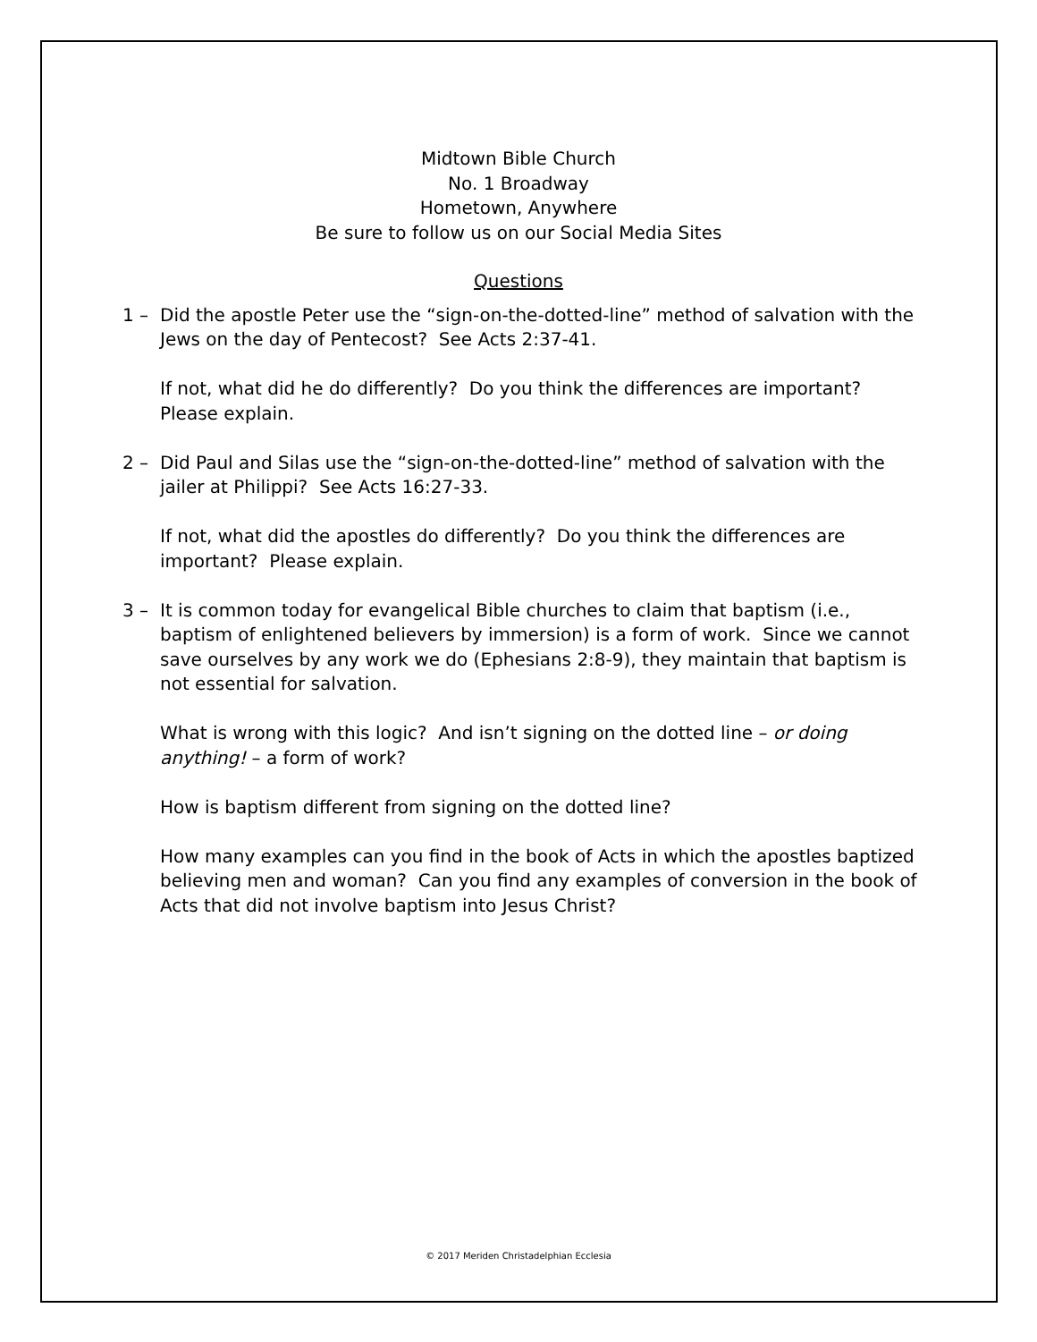Midtown Bible Church
No. 1 Broadway
Hometown, Anywhere
Be sure to follow us on our Social Media Sites
Questions
1 – Did the apostle Peter use the “sign-on-the-dotted-line” method of salvation with the Jews on the day of Pentecost? See Acts 2:37-41.
If not, what did he do differently? Do you think the differences are important? Please explain.
2 – Did Paul and Silas use the “sign-on-the-dotted-line” method of salvation with the jailer at Philippi? See Acts 16:27-33.
If not, what did the apostles do differently? Do you think the differences are important? Please explain.
3 – It is common today for evangelical Bible churches to claim that baptism (i.e., baptism of enlightened believers by immersion) is a form of work. Since we cannot save ourselves by any work we do (Ephesians 2:8-9), they maintain that baptism is not essential for salvation.
What is wrong with this logic? And isn’t signing on the dotted line – or doing anything! – a form of work?
How is baptism different from signing on the dotted line?
How many examples can you find in the book of Acts in which the apostles baptized believing men and woman? Can you find any examples of conversion in the book of Acts that did not involve baptism into Jesus Christ?
© 2017 Meriden Christadelphian Ecclesia